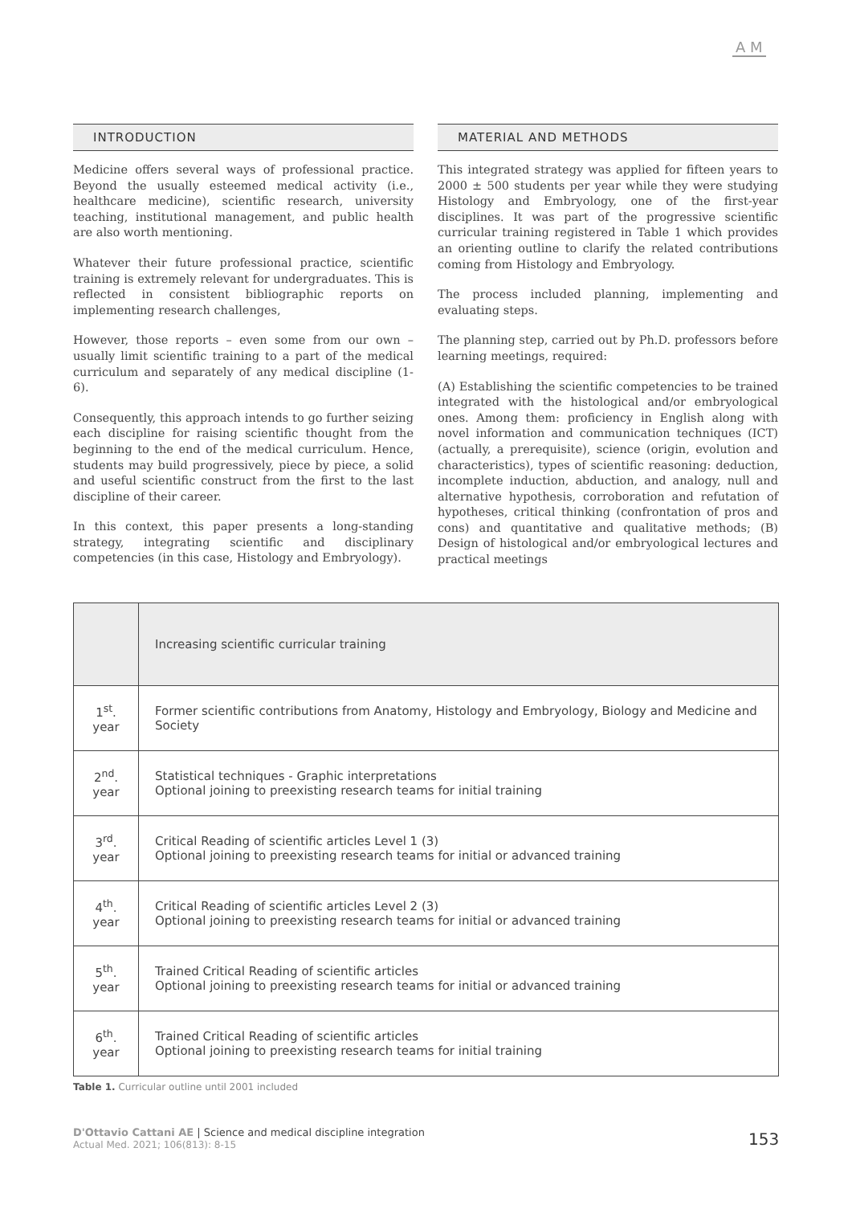A M
INTRODUCTION
Medicine offers several ways of professional practice. Beyond the usually esteemed medical activity (i.e., healthcare medicine), scientific research, university teaching, institutional management, and public health are also worth mentioning.
Whatever their future professional practice, scientific training is extremely relevant for undergraduates. This is reflected in consistent bibliographic reports on implementing research challenges,
However, those reports – even some from our own – usually limit scientific training to a part of the medical curriculum and separately of any medical discipline (1- 6).
Consequently, this approach intends to go further seizing each discipline for raising scientific thought from the beginning to the end of the medical curriculum. Hence, students may build progressively, piece by piece, a solid and useful scientific construct from the first to the last discipline of their career.
In this context, this paper presents a long-standing strategy, integrating scientific and disciplinary competencies (in this case, Histology and Embryology).
MATERIAL AND METHODS
This integrated strategy was applied for fifteen years to 2000 ± 500 students per year while they were studying Histology and Embryology, one of the first-year disciplines. It was part of the progressive scientific curricular training registered in Table 1 which provides an orienting outline to clarify the related contributions coming from Histology and Embryology.
The process included planning, implementing and evaluating steps.
The planning step, carried out by Ph.D. professors before learning meetings, required:
(A) Establishing the scientific competencies to be trained integrated with the histological and/or embryological ones. Among them: proficiency in English along with novel information and communication techniques (ICT) (actually, a prerequisite), science (origin, evolution and characteristics), types of scientific reasoning: deduction, incomplete induction, abduction, and analogy, null and alternative hypothesis, corroboration and refutation of hypotheses, critical thinking (confrontation of pros and cons) and quantitative and qualitative methods; (B) Design of histological and/or embryological lectures and practical meetings
| | Increasing scientific curricular training |
| --- | --- |
| 1<sup>st</sup>. year | Former scientific contributions from Anatomy, Histology and Embryology, Biology and Medicine and Society |
| 2<sup>nd</sup>. year | Statistical techniques - Graphic interpretations Optional joining to preexisting research teams for initial training |
| 3<sup>rd</sup>. year | Critical Reading of scientific articles Level 1 (3) Optional joining to preexisting research teams for initial or advanced training |
| 4<sup>th</sup>. year | Critical Reading of scientific articles Level 2 (3) Optional joining to preexisting research teams for initial or advanced training |
| 5<sup>th</sup>. year | Trained Critical Reading of scientific articles Optional joining to preexisting research teams for initial or advanced training |
| 6<sup>th</sup>. year | Trained Critical Reading of scientific articles Optional joining to preexisting research teams for initial training |
Table 1. Curricular outline until 2001 included
D'Ottavio Cattani AE | Science and medical discipline integration
Actual Med. 2021; 106(813): 8-15
153